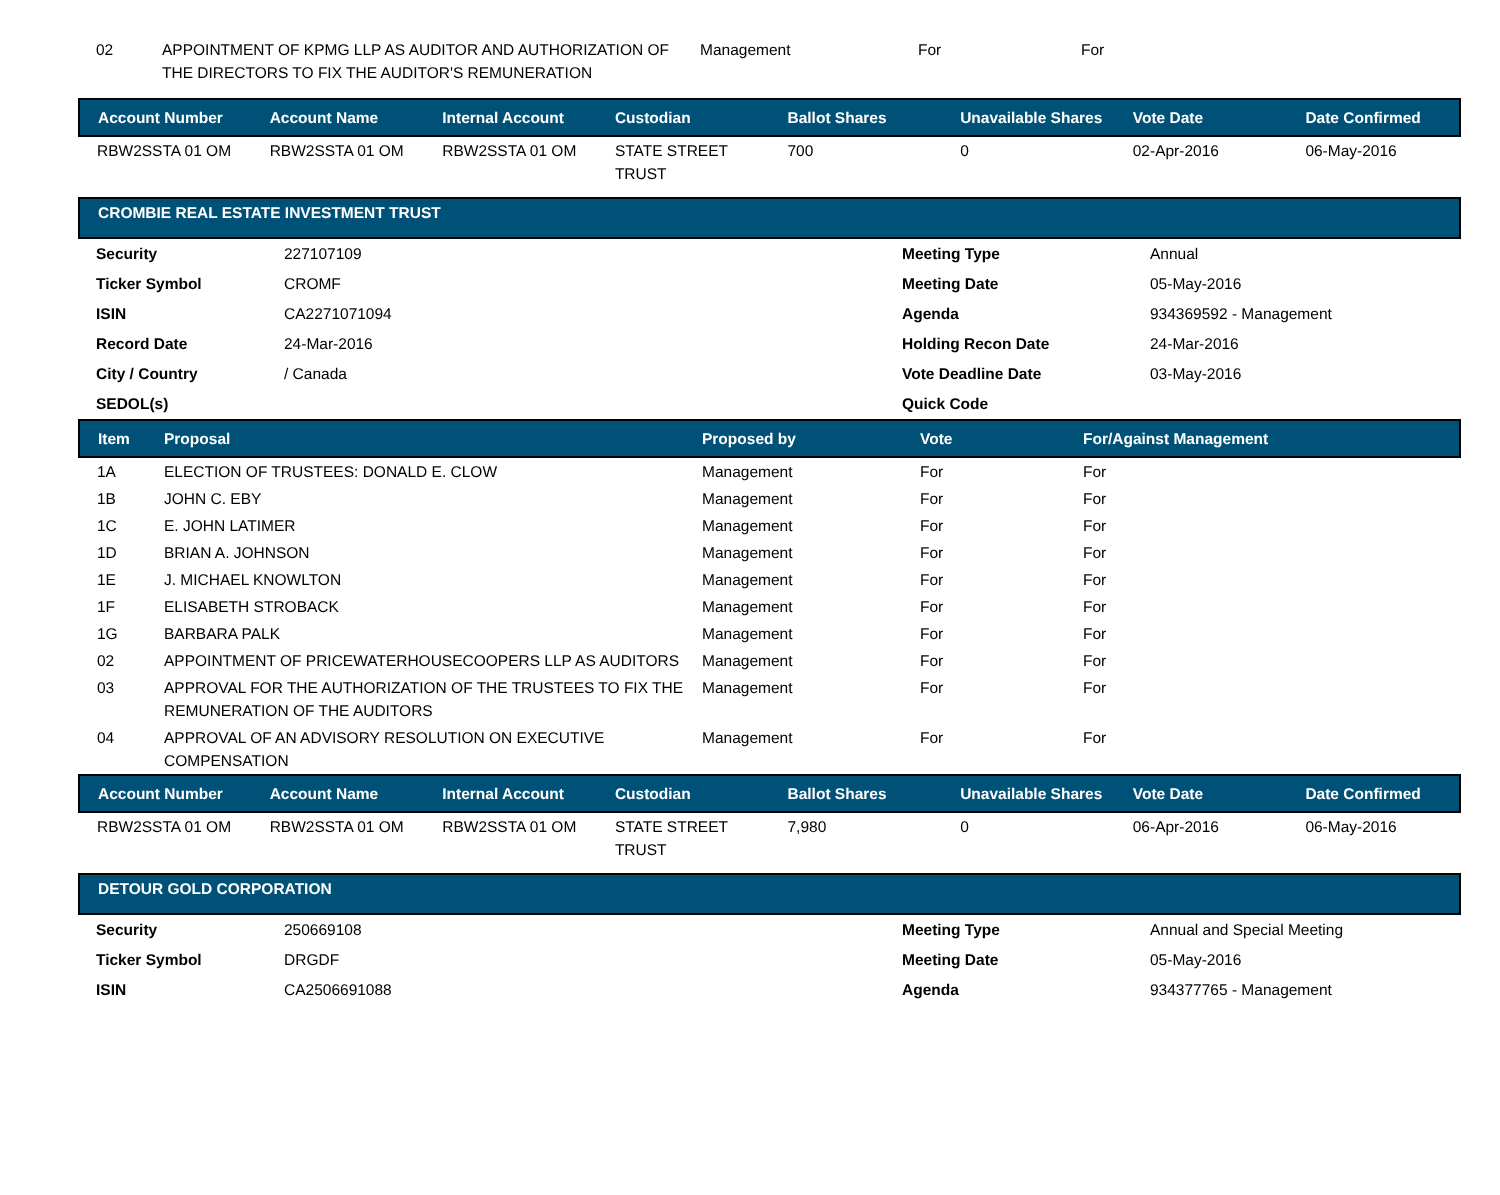| 02 | APPOINTMENT OF KPMG LLP AS AUDITOR AND AUTHORIZATION OF THE DIRECTORS TO FIX THE AUDITOR'S REMUNERATION | Management | For | For |
| Account Number | Account Name | Internal Account | Custodian | Ballot Shares | Unavailable Shares | Vote Date | Date Confirmed |
| --- | --- | --- | --- | --- | --- | --- | --- |
| RBW2SSTA 01 OM | RBW2SSTA 01 OM | RBW2SSTA 01 OM | STATE STREET TRUST | 700 | 0 | 02-Apr-2016 | 06-May-2016 |
CROMBIE REAL ESTATE INVESTMENT TRUST
| Security | 227107109 | Meeting Type | Annual |
| Ticker Symbol | CROMF | Meeting Date | 05-May-2016 |
| ISIN | CA2271071094 | Agenda | 934369592 - Management |
| Record Date | 24-Mar-2016 | Holding Recon Date | 24-Mar-2016 |
| City / Country | / Canada | Vote Deadline Date | 03-May-2016 |
| SEDOL(s) | | Quick Code | |
| Item | Proposal | Proposed by | Vote | For/Against Management |
| --- | --- | --- | --- | --- |
| 1A | ELECTION OF TRUSTEES: DONALD E. CLOW | Management | For | For |
| 1B | JOHN C. EBY | Management | For | For |
| 1C | E. JOHN LATIMER | Management | For | For |
| 1D | BRIAN A. JOHNSON | Management | For | For |
| 1E | J. MICHAEL KNOWLTON | Management | For | For |
| 1F | ELISABETH STROBACK | Management | For | For |
| 1G | BARBARA PALK | Management | For | For |
| 02 | APPOINTMENT OF PRICEWATERHOUSECOOPERS LLP AS AUDITORS | Management | For | For |
| 03 | APPROVAL FOR THE AUTHORIZATION OF THE TRUSTEES TO FIX THE REMUNERATION OF THE AUDITORS | Management | For | For |
| 04 | APPROVAL OF AN ADVISORY RESOLUTION ON EXECUTIVE COMPENSATION | Management | For | For |
| Account Number | Account Name | Internal Account | Custodian | Ballot Shares | Unavailable Shares | Vote Date | Date Confirmed |
| --- | --- | --- | --- | --- | --- | --- | --- |
| RBW2SSTA 01 OM | RBW2SSTA 01 OM | RBW2SSTA 01 OM | STATE STREET TRUST | 7,980 | 0 | 06-Apr-2016 | 06-May-2016 |
DETOUR GOLD CORPORATION
| Security | 250669108 | Meeting Type | Annual and Special Meeting |
| Ticker Symbol | DRGDF | Meeting Date | 05-May-2016 |
| ISIN | CA2506691088 | Agenda | 934377765 - Management |